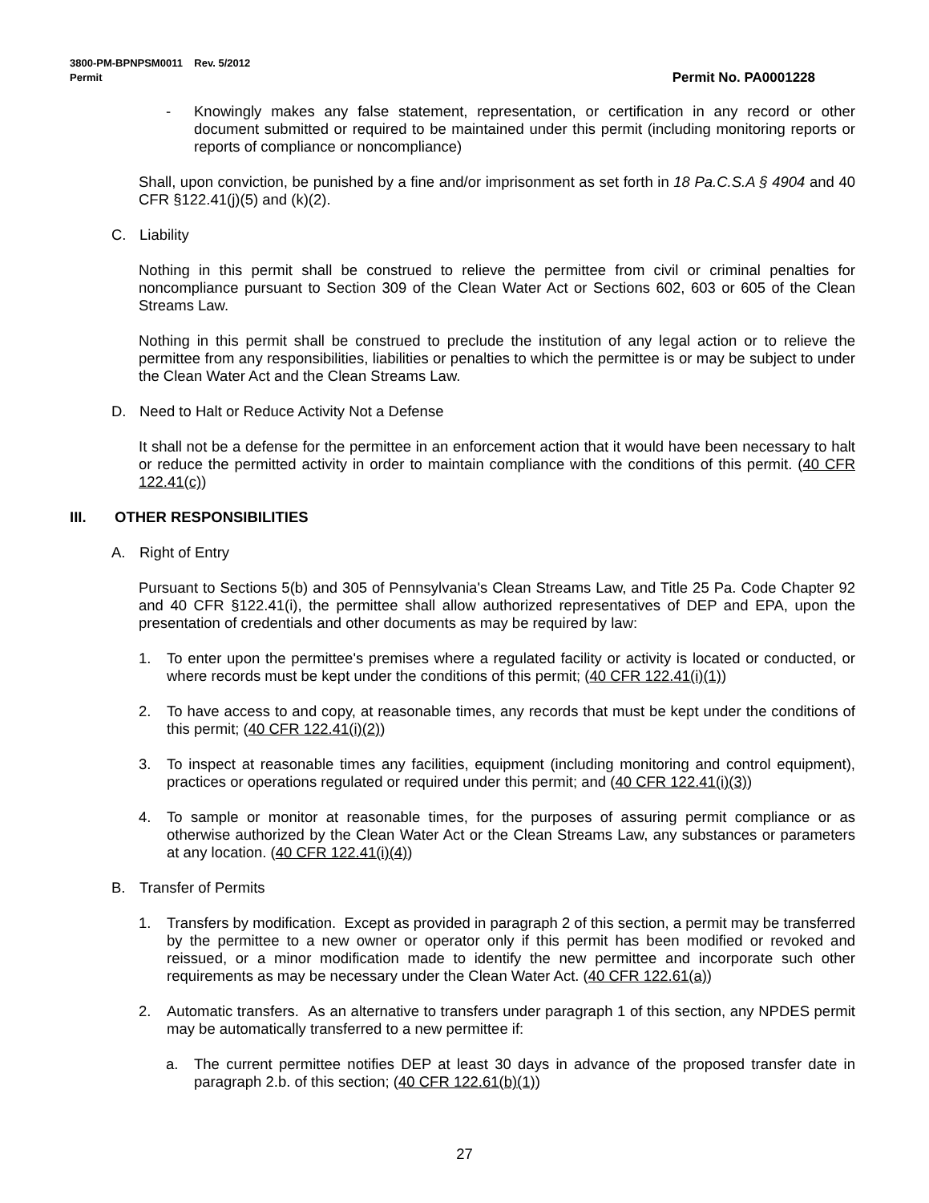Permit No. PA0001228 3800-PM-BPNPSM0011 Rev. 5/2012
Permit
- Knowingly makes any false statement, representation, or certification in any record or other document submitted or required to be maintained under this permit (including monitoring reports or reports of compliance or noncompliance)
Shall, upon conviction, be punished by a fine and/or imprisonment as set forth in 18 Pa.C.S.A § 4904 and 40 CFR §122.41(j)(5) and (k)(2).
C. Liability
Nothing in this permit shall be construed to relieve the permittee from civil or criminal penalties for noncompliance pursuant to Section 309 of the Clean Water Act or Sections 602, 603 or 605 of the Clean Streams Law.
Nothing in this permit shall be construed to preclude the institution of any legal action or to relieve the permittee from any responsibilities, liabilities or penalties to which the permittee is or may be subject to under the Clean Water Act and the Clean Streams Law.
D. Need to Halt or Reduce Activity Not a Defense
It shall not be a defense for the permittee in an enforcement action that it would have been necessary to halt or reduce the permitted activity in order to maintain compliance with the conditions of this permit. (40 CFR 122.41(c))
III. OTHER RESPONSIBILITIES
A. Right of Entry
Pursuant to Sections 5(b) and 305 of Pennsylvania's Clean Streams Law, and Title 25 Pa. Code Chapter 92 and 40 CFR §122.41(i), the permittee shall allow authorized representatives of DEP and EPA, upon the presentation of credentials and other documents as may be required by law:
1. To enter upon the permittee's premises where a regulated facility or activity is located or conducted, or where records must be kept under the conditions of this permit; (40 CFR 122.41(i)(1))
2. To have access to and copy, at reasonable times, any records that must be kept under the conditions of this permit; (40 CFR 122.41(i)(2))
3. To inspect at reasonable times any facilities, equipment (including monitoring and control equipment), practices or operations regulated or required under this permit; and (40 CFR 122.41(i)(3))
4. To sample or monitor at reasonable times, for the purposes of assuring permit compliance or as otherwise authorized by the Clean Water Act or the Clean Streams Law, any substances or parameters at any location. (40 CFR 122.41(i)(4))
B. Transfer of Permits
1. Transfers by modification. Except as provided in paragraph 2 of this section, a permit may be transferred by the permittee to a new owner or operator only if this permit has been modified or revoked and reissued, or a minor modification made to identify the new permittee and incorporate such other requirements as may be necessary under the Clean Water Act. (40 CFR 122.61(a))
2. Automatic transfers. As an alternative to transfers under paragraph 1 of this section, any NPDES permit may be automatically transferred to a new permittee if:
a. The current permittee notifies DEP at least 30 days in advance of the proposed transfer date in paragraph 2.b. of this section; (40 CFR 122.61(b)(1))
27